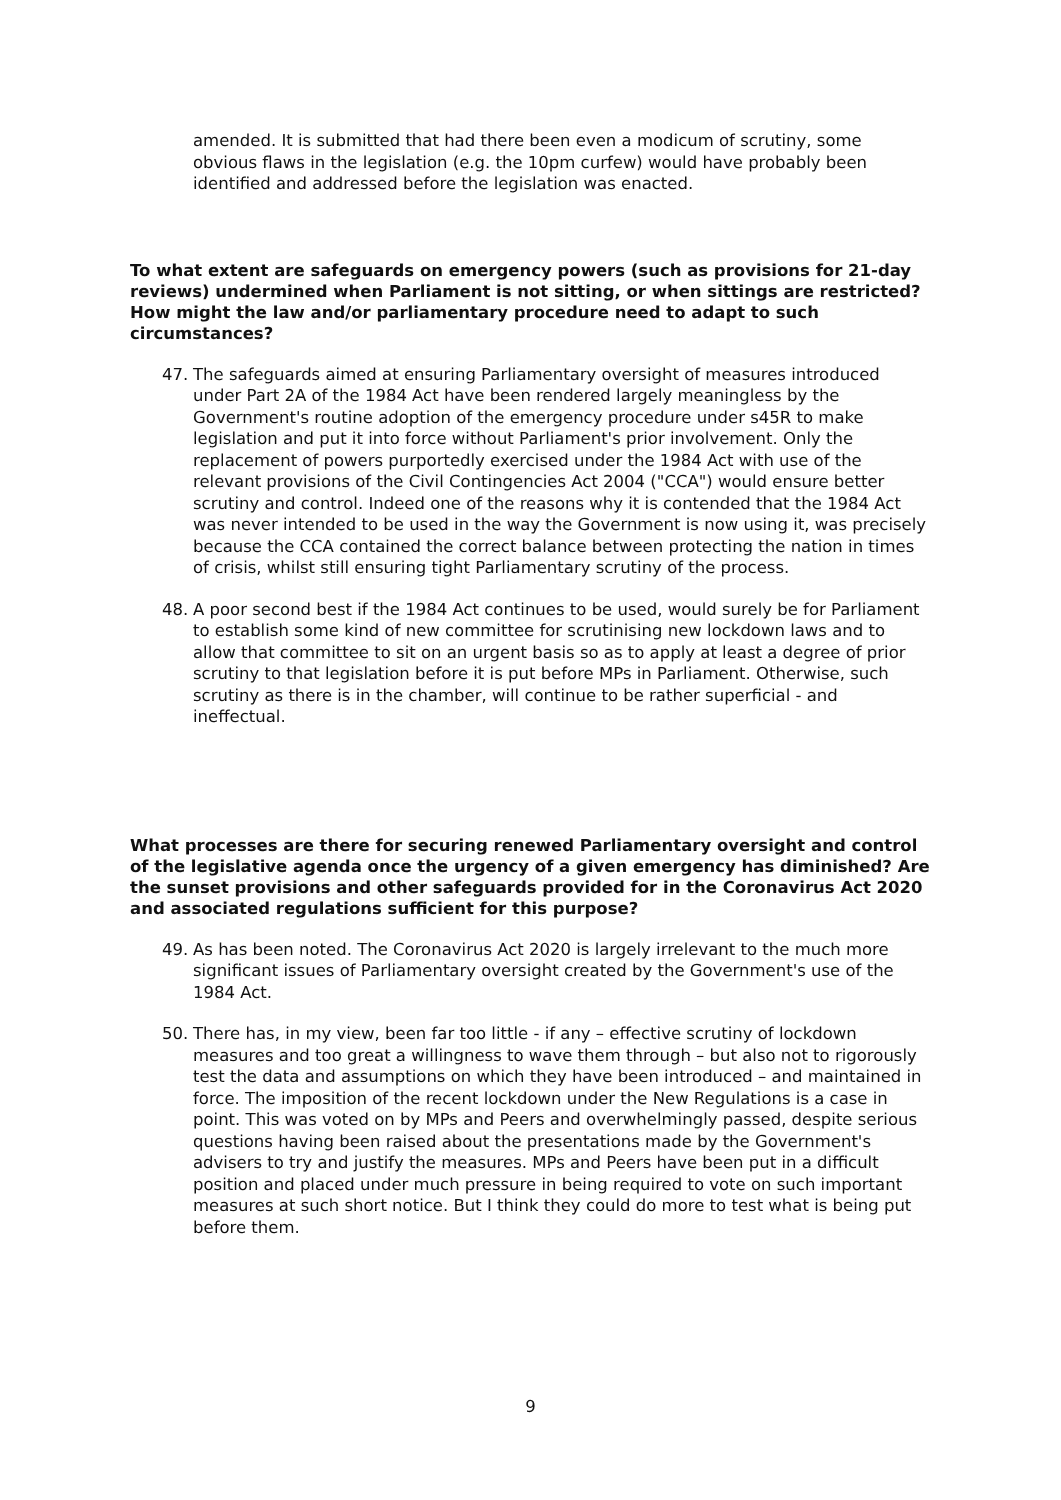amended. It is submitted that had there been even a modicum of scrutiny, some obvious flaws in the legislation (e.g. the 10pm curfew) would have probably been identified and addressed before the legislation was enacted.
To what extent are safeguards on emergency powers (such as provisions for 21-day reviews) undermined when Parliament is not sitting, or when sittings are restricted? How might the law and/or parliamentary procedure need to adapt to such circumstances?
47. The safeguards aimed at ensuring Parliamentary oversight of measures introduced under Part 2A of the 1984 Act have been rendered largely meaningless by the Government's routine adoption of the emergency procedure under s45R to make legislation and put it into force without Parliament's prior involvement. Only the replacement of powers purportedly exercised under the 1984 Act with use of the relevant provisions of the Civil Contingencies Act 2004 ("CCA") would ensure better scrutiny and control. Indeed one of the reasons why it is contended that the 1984 Act was never intended to be used in the way the Government is now using it, was precisely because the CCA contained the correct balance between protecting the nation in times of crisis, whilst still ensuring tight Parliamentary scrutiny of the process.
48. A poor second best if the 1984 Act continues to be used, would surely be for Parliament to establish some kind of new committee for scrutinising new lockdown laws and to allow that committee to sit on an urgent basis so as to apply at least a degree of prior scrutiny to that legislation before it is put before MPs in Parliament. Otherwise, such scrutiny as there is in the chamber, will continue to be rather superficial - and ineffectual.
What processes are there for securing renewed Parliamentary oversight and control of the legislative agenda once the urgency of a given emergency has diminished? Are the sunset provisions and other safeguards provided for in the Coronavirus Act 2020 and associated regulations sufficient for this purpose?
49. As has been noted. The Coronavirus Act 2020 is largely irrelevant to the much more significant issues of Parliamentary oversight created by the Government's use of the 1984 Act.
50. There has, in my view, been far too little - if any – effective scrutiny of lockdown measures and too great a willingness to wave them through – but also not to rigorously test the data and assumptions on which they have been introduced – and maintained in force. The imposition of the recent lockdown under the New Regulations is a case in point. This was voted on by MPs and Peers and overwhelmingly passed, despite serious questions having been raised about the presentations made by the Government's advisers to try and justify the measures. MPs and Peers have been put in a difficult position and placed under much pressure in being required to vote on such important measures at such short notice. But I think they could do more to test what is being put before them.
9